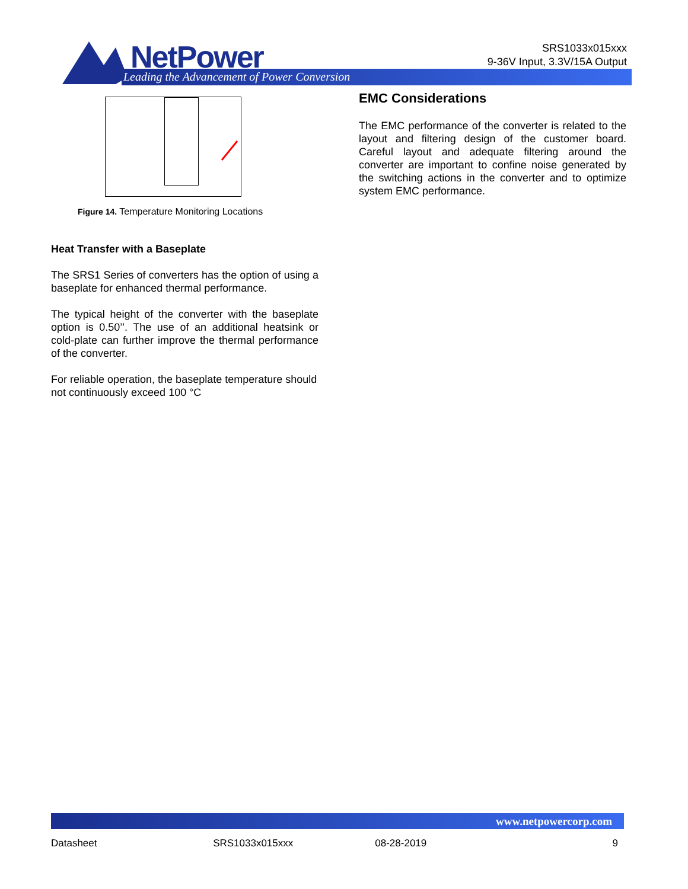NetPower
Leading the Advancement of Power Conversion
SRS1033x015xxx
9-36V Input, 3.3V/15A Output
Figure 14. Temperature Monitoring Locations
Heat Transfer with a Baseplate
The SRS1 Series of converters has the option of using a baseplate for enhanced thermal performance.
The typical height of the converter with the baseplate option is 0.50’’. The use of an additional heatsink or cold-plate can further improve the thermal performance of the converter.
For reliable operation, the baseplate temperature should not continuously exceed 100 °C
EMC Considerations
The EMC performance of the converter is related to the layout and filtering design of the customer board. Careful layout and adequate filtering around the converter are important to confine noise generated by the switching actions in the converter and to optimize system EMC performance.
www.netpowercorp.com
Datasheet SRS1033x015xxx 08-28-2019 9